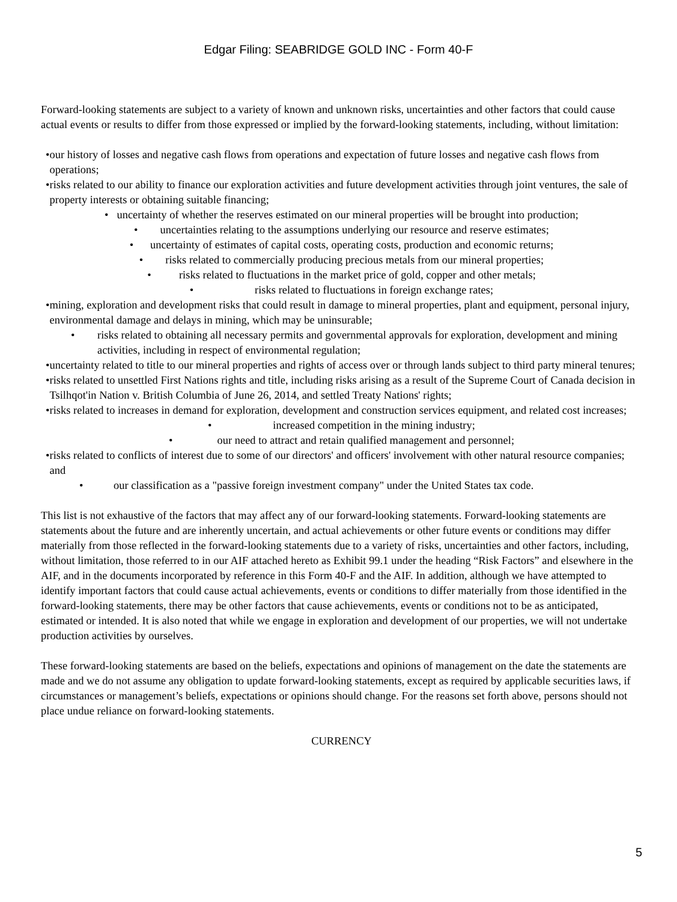Edgar Filing: SEABRIDGE GOLD INC - Form 40-F
Forward-looking statements are subject to a variety of known and unknown risks, uncertainties and other factors that could cause actual events or results to differ from those expressed or implied by the forward-looking statements, including, without limitation:
• our history of losses and negative cash flows from operations and expectation of future losses and negative cash flows from operations;
• risks related to our ability to finance our exploration activities and future development activities through joint ventures, the sale of property interests or obtaining suitable financing;
• uncertainty of whether the reserves estimated on our mineral properties will be brought into production;
• uncertainties relating to the assumptions underlying our resource and reserve estimates;
• uncertainty of estimates of capital costs, operating costs, production and economic returns;
• risks related to commercially producing precious metals from our mineral properties;
• risks related to fluctuations in the market price of gold, copper and other metals;
• risks related to fluctuations in foreign exchange rates;
• mining, exploration and development risks that could result in damage to mineral properties, plant and equipment, personal injury, environmental damage and delays in mining, which may be uninsurable;
• risks related to obtaining all necessary permits and governmental approvals for exploration, development and mining activities, including in respect of environmental regulation;
• uncertainty related to title to our mineral properties and rights of access over or through lands subject to third party mineral tenures;
• risks related to unsettled First Nations rights and title, including risks arising as a result of the Supreme Court of Canada decision in Tsilhqot'in Nation v. British Columbia of June 26, 2014, and settled Treaty Nations' rights;
• risks related to increases in demand for exploration, development and construction services equipment, and related cost increases;
• increased competition in the mining industry;
• our need to attract and retain qualified management and personnel;
• risks related to conflicts of interest due to some of our directors' and officers' involvement with other natural resource companies; and
• our classification as a "passive foreign investment company" under the United States tax code.
This list is not exhaustive of the factors that may affect any of our forward-looking statements. Forward-looking statements are statements about the future and are inherently uncertain, and actual achievements or other future events or conditions may differ materially from those reflected in the forward-looking statements due to a variety of risks, uncertainties and other factors, including, without limitation, those referred to in our AIF attached hereto as Exhibit 99.1 under the heading “Risk Factors” and elsewhere in the AIF, and in the documents incorporated by reference in this Form 40-F and the AIF. In addition, although we have attempted to identify important factors that could cause actual achievements, events or conditions to differ materially from those identified in the forward-looking statements, there may be other factors that cause achievements, events or conditions not to be as anticipated, estimated or intended. It is also noted that while we engage in exploration and development of our properties, we will not undertake production activities by ourselves.
These forward-looking statements are based on the beliefs, expectations and opinions of management on the date the statements are made and we do not assume any obligation to update forward-looking statements, except as required by applicable securities laws, if circumstances or management’s beliefs, expectations or opinions should change. For the reasons set forth above, persons should not place undue reliance on forward-looking statements.
CURRENCY
5